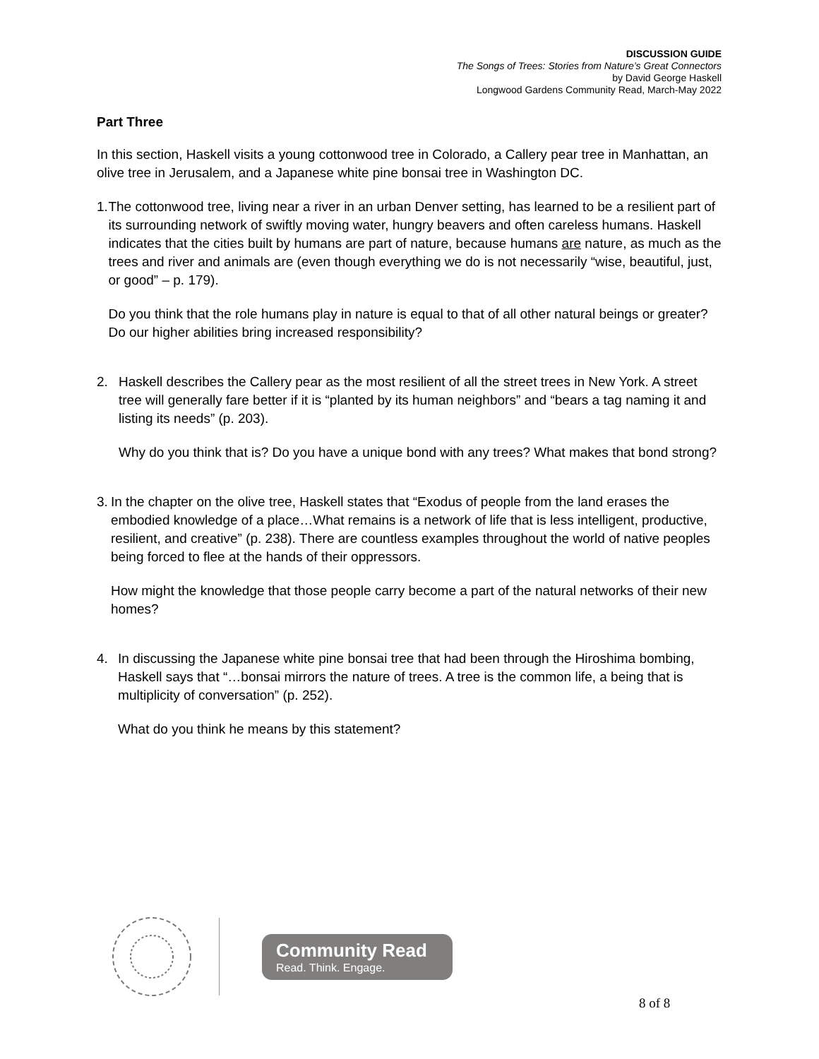DISCUSSION GUIDE
The Songs of Trees: Stories from Nature’s Great Connectors
by David George Haskell
Longwood Gardens Community Read, March-May 2022
Part Three
In this section, Haskell visits a young cottonwood tree in Colorado, a Callery pear tree in Manhattan, an olive tree in Jerusalem, and a Japanese white pine bonsai tree in Washington DC.
1. The cottonwood tree, living near a river in an urban Denver setting, has learned to be a resilient part of its surrounding network of swiftly moving water, hungry beavers and often careless humans. Haskell indicates that the cities built by humans are part of nature, because humans are nature, as much as the trees and river and animals are (even though everything we do is not necessarily “wise, beautiful, just, or good” – p. 179).
Do you think that the role humans play in nature is equal to that of all other natural beings or greater? Do our higher abilities bring increased responsibility?
2. Haskell describes the Callery pear as the most resilient of all the street trees in New York. A street tree will generally fare better if it is “planted by its human neighbors” and “bears a tag naming it and listing its needs” (p. 203).
Why do you think that is? Do you have a unique bond with any trees? What makes that bond strong?
3. In the chapter on the olive tree, Haskell states that “Exodus of people from the land erases the embodied knowledge of a place…What remains is a network of life that is less intelligent, productive, resilient, and creative” (p. 238). There are countless examples throughout the world of native peoples being forced to flee at the hands of their oppressors.
How might the knowledge that those people carry become a part of the natural networks of their new homes?
4. In discussing the Japanese white pine bonsai tree that had been through the Hiroshima bombing, Haskell says that “…bonsai mirrors the nature of trees. A tree is the common life, a being that is multiplicity of conversation” (p. 252).
What do you think he means by this statement?
Community Read
Read. Think. Engage.
8 of 8